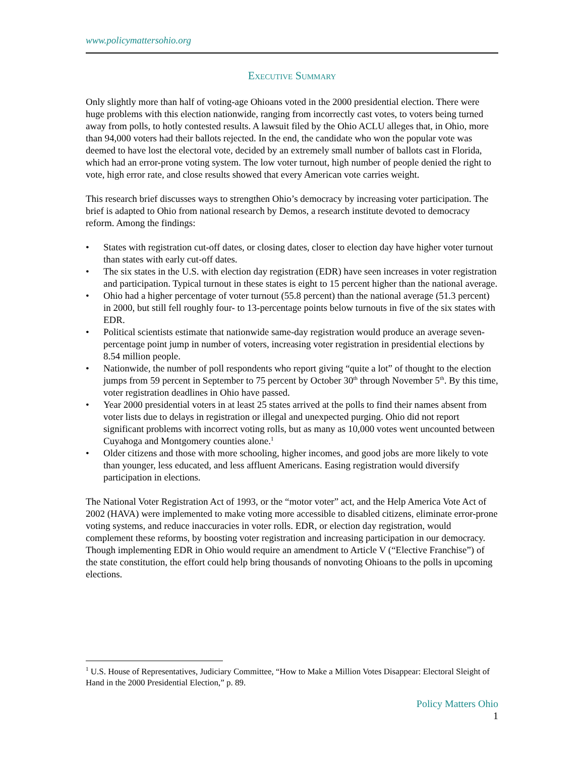www.policymattersohio.org
Executive Summary
Only slightly more than half of voting-age Ohioans voted in the 2000 presidential election. There were huge problems with this election nationwide, ranging from incorrectly cast votes, to voters being turned away from polls, to hotly contested results. A lawsuit filed by the Ohio ACLU alleges that, in Ohio, more than 94,000 voters had their ballots rejected. In the end, the candidate who won the popular vote was deemed to have lost the electoral vote, decided by an extremely small number of ballots cast in Florida, which had an error-prone voting system. The low voter turnout, high number of people denied the right to vote, high error rate, and close results showed that every American vote carries weight.
This research brief discusses ways to strengthen Ohio’s democracy by increasing voter participation. The brief is adapted to Ohio from national research by Demos, a research institute devoted to democracy reform. Among the findings:
• States with registration cut-off dates, or closing dates, closer to election day have higher voter turnout than states with early cut-off dates.
• The six states in the U.S. with election day registration (EDR) have seen increases in voter registration and participation. Typical turnout in these states is eight to 15 percent higher than the national average.
• Ohio had a higher percentage of voter turnout (55.8 percent) than the national average (51.3 percent) in 2000, but still fell roughly four- to 13-percentage points below turnouts in five of the six states with EDR.
• Political scientists estimate that nationwide same-day registration would produce an average seven-percentage point jump in number of voters, increasing voter registration in presidential elections by 8.54 million people.
• Nationwide, the number of poll respondents who report giving “quite a lot” of thought to the election jumps from 59 percent in September to 75 percent by October 30<sup>th</sup> through November 5<sup>th</sup>. By this time, voter registration deadlines in Ohio have passed.
• Year 2000 presidential voters in at least 25 states arrived at the polls to find their names absent from voter lists due to delays in registration or illegal and unexpected purging. Ohio did not report significant problems with incorrect voting rolls, but as many as 10,000 votes went uncounted between Cuyahoga and Montgomery counties alone.<sup>1</sup>
• Older citizens and those with more schooling, higher incomes, and good jobs are more likely to vote than younger, less educated, and less affluent Americans. Easing registration would diversify participation in elections.
The National Voter Registration Act of 1993, or the “motor voter” act, and the Help America Vote Act of 2002 (HAVA) were implemented to make voting more accessible to disabled citizens, eliminate error-prone voting systems, and reduce inaccuracies in voter rolls. EDR, or election day registration, would complement these reforms, by boosting voter registration and increasing participation in our democracy. Though implementing EDR in Ohio would require an amendment to Article V (“Elective Franchise”) of the state constitution, the effort could help bring thousands of nonvoting Ohioans to the polls in upcoming elections.
<sup>1</sup> U.S. House of Representatives, Judiciary Committee, “How to Make a Million Votes Disappear: Electoral Sleight of Hand in the 2000 Presidential Election,” p. 89.
Policy Matters Ohio
1